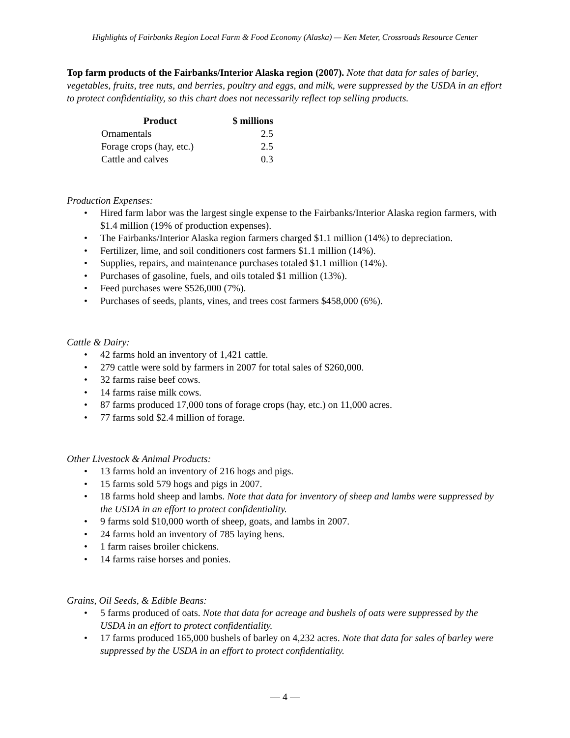Highlights of Fairbanks Region Local Farm & Food Economy (Alaska) — Ken Meter, Crossroads Resource Center
Top farm products of the Fairbanks/Interior Alaska region (2007). Note that data for sales of barley, vegetables, fruits, tree nuts, and berries, poultry and eggs, and milk, were suppressed by the USDA in an effort to protect confidentiality, so this chart does not necessarily reflect top selling products.
| Product | $ millions |
| --- | --- |
| Ornamentals | 2.5 |
| Forage crops (hay, etc.) | 2.5 |
| Cattle and calves | 0.3 |
Production Expenses:
• Hired farm labor was the largest single expense to the Fairbanks/Interior Alaska region farmers, with $1.4 million (19% of production expenses).
• The Fairbanks/Interior Alaska region farmers charged $1.1 million (14%) to depreciation.
• Fertilizer, lime, and soil conditioners cost farmers $1.1 million (14%).
• Supplies, repairs, and maintenance purchases totaled $1.1 million (14%).
• Purchases of gasoline, fuels, and oils totaled $1 million (13%).
• Feed purchases were $526,000 (7%).
• Purchases of seeds, plants, vines, and trees cost farmers $458,000 (6%).
Cattle & Dairy:
• 42 farms hold an inventory of 1,421 cattle.
• 279 cattle were sold by farmers in 2007 for total sales of $260,000.
• 32 farms raise beef cows.
• 14 farms raise milk cows.
• 87 farms produced 17,000 tons of forage crops (hay, etc.) on 11,000 acres.
• 77 farms sold $2.4 million of forage.
Other Livestock & Animal Products:
• 13 farms hold an inventory of 216 hogs and pigs.
• 15 farms sold 579 hogs and pigs in 2007.
• 18 farms hold sheep and lambs. Note that data for inventory of sheep and lambs were suppressed by the USDA in an effort to protect confidentiality.
• 9 farms sold $10,000 worth of sheep, goats, and lambs in 2007.
• 24 farms hold an inventory of 785 laying hens.
• 1 farm raises broiler chickens.
• 14 farms raise horses and ponies.
Grains, Oil Seeds, & Edible Beans:
• 5 farms produced of oats. Note that data for acreage and bushels of oats were suppressed by the USDA in an effort to protect confidentiality.
• 17 farms produced 165,000 bushels of barley on 4,232 acres. Note that data for sales of barley were suppressed by the USDA in an effort to protect confidentiality.
— 4 —